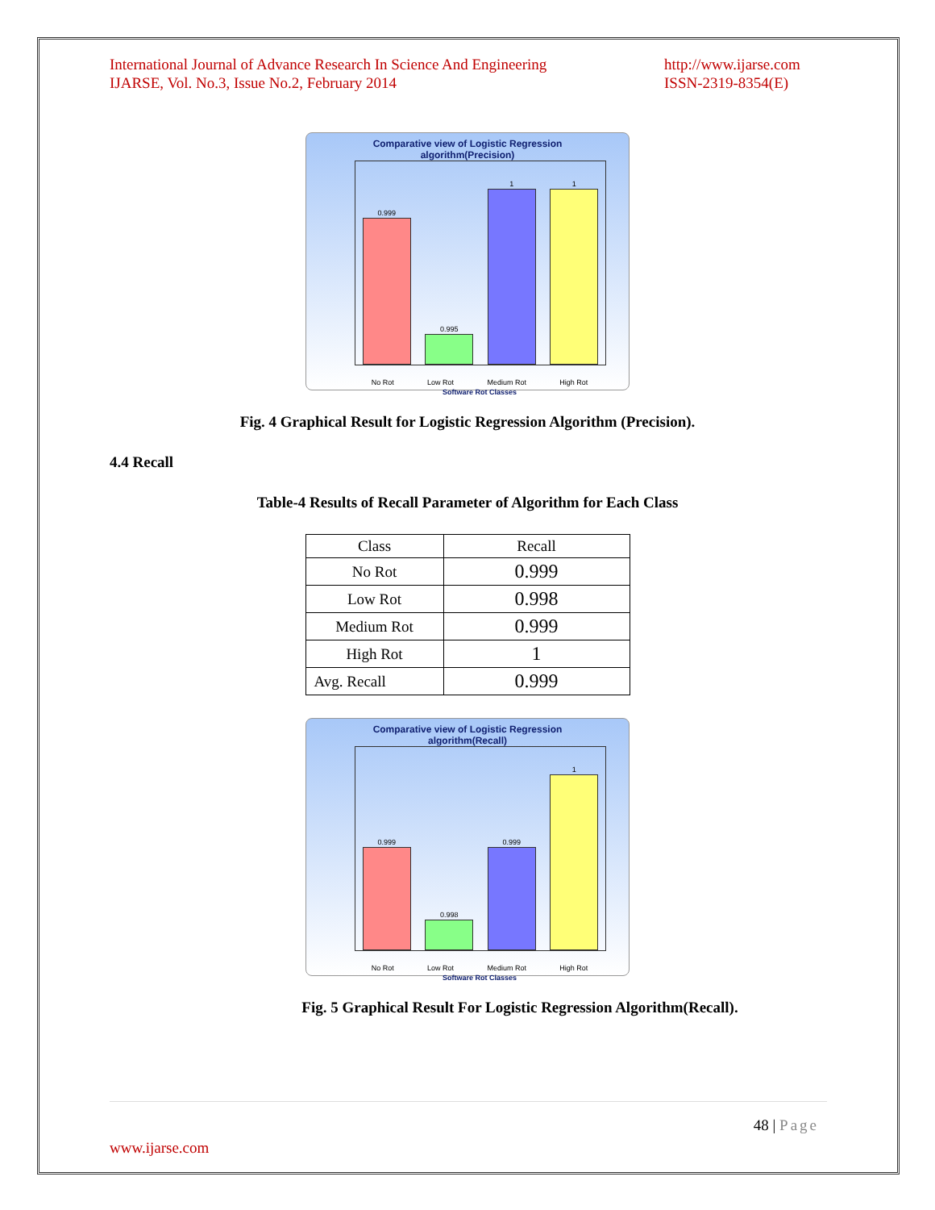International Journal of Advance Research In Science And Engineering
IJARSE, Vol. No.3, Issue No.2, February 2014
http://www.ijarse.com
ISSN-2319-8354(E)
Comparative view of Logistic Regression
algorithm(Precision)
0.999
0.995
1
1
No Rot Low Rot Medium Rot High Rot
Software Rot Classes
Fig. 4 Graphical Result for Logistic Regression Algorithm (Precision).
4.4 Recall
Table-4 Results of Recall Parameter of Algorithm for Each Class
| Class | Recall |
| No Rot | 0.999 |
| Low Rot | 0.998 |
| Medium Rot | 0.999 |
| High Rot | 1 |
| Avg. Recall | 0.999 |
Comparative view of Logistic Regression
algorithm(Recall)
0.999
0.998
0.999
1
No Rot Low Rot Medium Rot High Rot
Software Rot Classes
Fig. 5 Graphical Result For Logistic Regression Algorithm(Recall).
48 | Page
www.ijarse.com